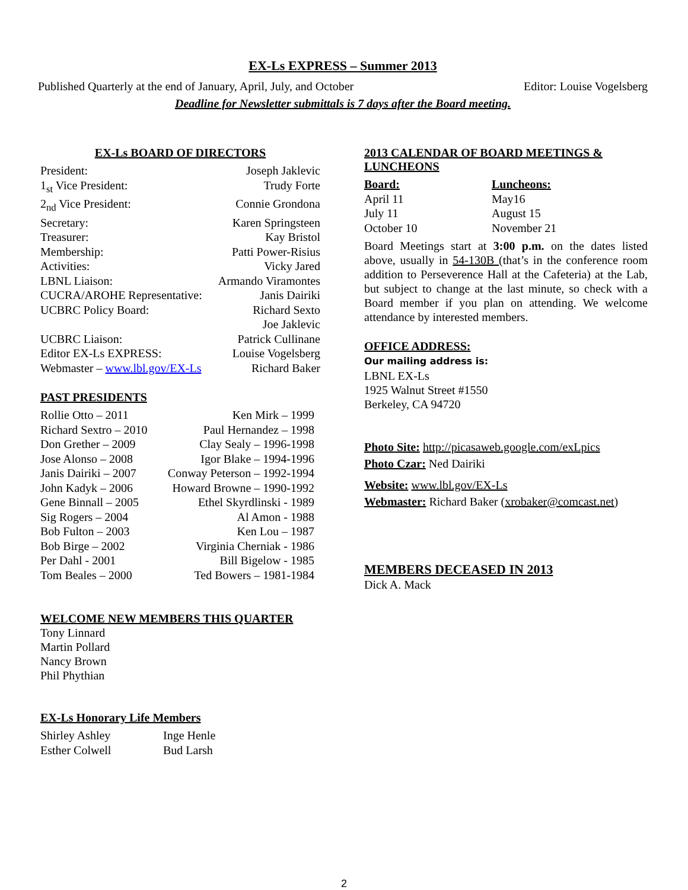EX-Ls EXPRESS – Summer 2013
Published Quarterly at the end of January, April, July, and October Editor: Louise Vogelsberg
Deadline for Newsletter submittals is 7 days after the Board meeting.
EX-Ls BOARD OF DIRECTORS
| President: | Joseph Jaklevic |
| 1<sub>st</sub> Vice President: | Trudy Forte |
| 2<sub>nd</sub> Vice President: | Connie Grondona |
| Secretary: | Karen Springsteen |
| Treasurer: | Kay Bristol |
| Membership: | Patti Power-Risius |
| Activities: | Vicky Jared |
| LBNL Liaison: | Armando Viramontes |
| CUCRA/AROHE Representative: | Janis Dairiki |
| UCBRC Policy Board: | Richard Sexto Joe Jaklevic |
| UCBRC Liaison: | Patrick Cullinane |
| Editor EX-Ls EXPRESS: | Louise Vogelsberg |
| Webmaster – www.lbl.gov/EX-Ls | Richard Baker |
PAST PRESIDENTS
| Rollie Otto – 2011 | Ken Mirk – 1999 |
| Richard Sextro – 2010 | Paul Hernandez – 1998 |
| Don Grether – 2009 | Clay Sealy – 1996-1998 |
| Jose Alonso – 2008 | Igor Blake – 1994-1996 |
| Janis Dairiki – 2007 | Conway Peterson – 1992-1994 |
| John Kadyk – 2006 | Howard Browne – 1990-1992 |
| Gene Binnall – 2005 | Ethel Skyrdlinski - 1989 |
| Sig Rogers – 2004 | Al Amon - 1988 |
| Bob Fulton – 2003 | Ken Lou – 1987 |
| Bob Birge – 2002 | Virginia Cherniak - 1986 |
| Per Dahl - 2001 | Bill Bigelow - 1985 |
| Tom Beales – 2000 | Ted Bowers – 1981-1984 |
WELCOME NEW MEMBERS THIS QUARTER
Tony Linnard
Martin Pollard
Nancy Brown
Phil Phythian
EX-Ls Honorary Life Members
| Shirley Ashley | Inge Henle |
| Esther Colwell | Bud Larsh |
2013 CALENDAR OF BOARD MEETINGS & LUNCHEONS
| Board: | Luncheons: |
| April 11 | May16 |
| July 11 | August 15 |
| October 10 | November 21 |
Board Meetings start at 3:00 p.m. on the dates listed above, usually in 54-130B (that’s in the conference room addition to Perseverence Hall at the Cafeteria) at the Lab, but subject to change at the last minute, so check with a Board member if you plan on attending. We welcome attendance by interested members.
OFFICE ADDRESS:
Our mailing address is:
LBNL EX-Ls
1925 Walnut Street #1550
Berkeley, CA 94720
Photo Site: http://picasaweb.google.com/exLpics
Photo Czar: Ned Dairiki
Website: www.lbl.gov/EX-Ls
Webmaster: Richard Baker (xrobaker@comcast.net)
MEMBERS DECEASED IN 2013
Dick A. Mack
2